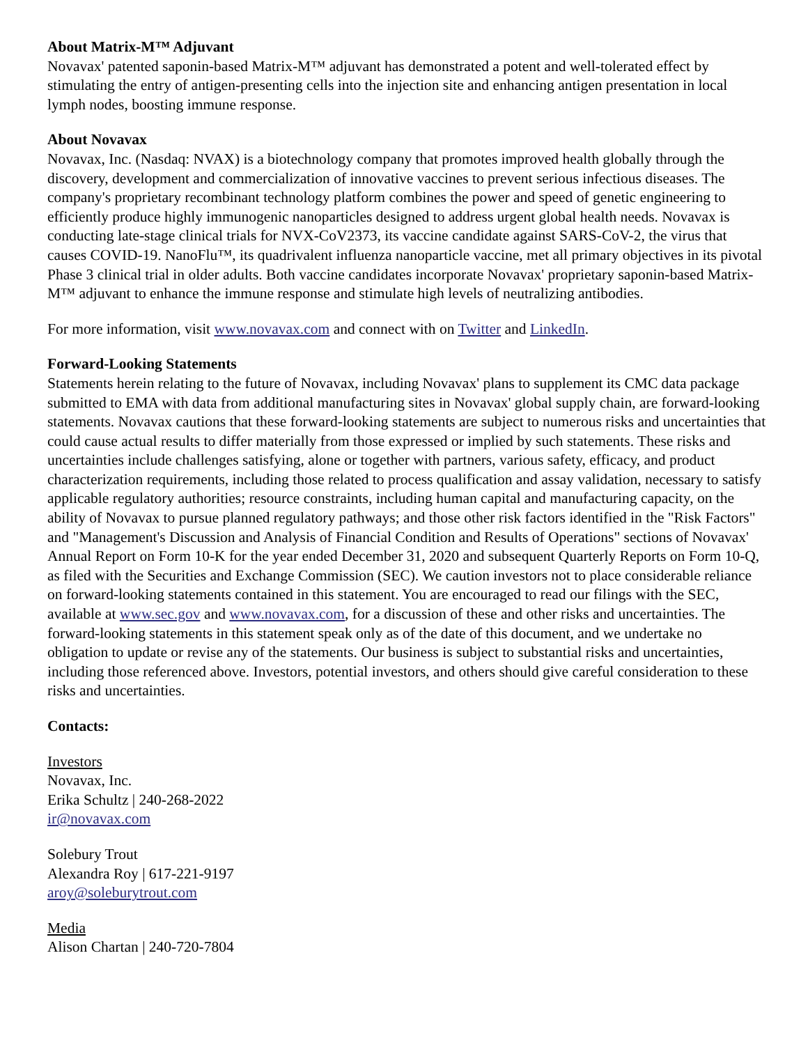About Matrix-M™ Adjuvant
Novavax' patented saponin-based Matrix-M™ adjuvant has demonstrated a potent and well-tolerated effect by stimulating the entry of antigen-presenting cells into the injection site and enhancing antigen presentation in local lymph nodes, boosting immune response.
About Novavax
Novavax, Inc. (Nasdaq: NVAX) is a biotechnology company that promotes improved health globally through the discovery, development and commercialization of innovative vaccines to prevent serious infectious diseases. The company's proprietary recombinant technology platform combines the power and speed of genetic engineering to efficiently produce highly immunogenic nanoparticles designed to address urgent global health needs. Novavax is conducting late-stage clinical trials for NVX-CoV2373, its vaccine candidate against SARS-CoV-2, the virus that causes COVID-19. NanoFlu™, its quadrivalent influenza nanoparticle vaccine, met all primary objectives in its pivotal Phase 3 clinical trial in older adults. Both vaccine candidates incorporate Novavax' proprietary saponin-based Matrix-M™ adjuvant to enhance the immune response and stimulate high levels of neutralizing antibodies.
For more information, visit www.novavax.com and connect with on Twitter and LinkedIn.
Forward-Looking Statements
Statements herein relating to the future of Novavax, including Novavax' plans to supplement its CMC data package submitted to EMA with data from additional manufacturing sites in Novavax' global supply chain, are forward-looking statements. Novavax cautions that these forward-looking statements are subject to numerous risks and uncertainties that could cause actual results to differ materially from those expressed or implied by such statements. These risks and uncertainties include challenges satisfying, alone or together with partners, various safety, efficacy, and product characterization requirements, including those related to process qualification and assay validation, necessary to satisfy applicable regulatory authorities; resource constraints, including human capital and manufacturing capacity, on the ability of Novavax to pursue planned regulatory pathways; and those other risk factors identified in the "Risk Factors" and "Management's Discussion and Analysis of Financial Condition and Results of Operations" sections of Novavax' Annual Report on Form 10-K for the year ended December 31, 2020 and subsequent Quarterly Reports on Form 10-Q, as filed with the Securities and Exchange Commission (SEC). We caution investors not to place considerable reliance on forward-looking statements contained in this statement. You are encouraged to read our filings with the SEC, available at www.sec.gov and www.novavax.com, for a discussion of these and other risks and uncertainties. The forward-looking statements in this statement speak only as of the date of this document, and we undertake no obligation to update or revise any of the statements. Our business is subject to substantial risks and uncertainties, including those referenced above. Investors, potential investors, and others should give careful consideration to these risks and uncertainties.
Contacts:
Investors
Novavax, Inc.
Erika Schultz | 240-268-2022
ir@novavax.com
Solebury Trout
Alexandra Roy | 617-221-9197
aroy@soleburytrout.com
Media
Alison Chartan | 240-720-7804